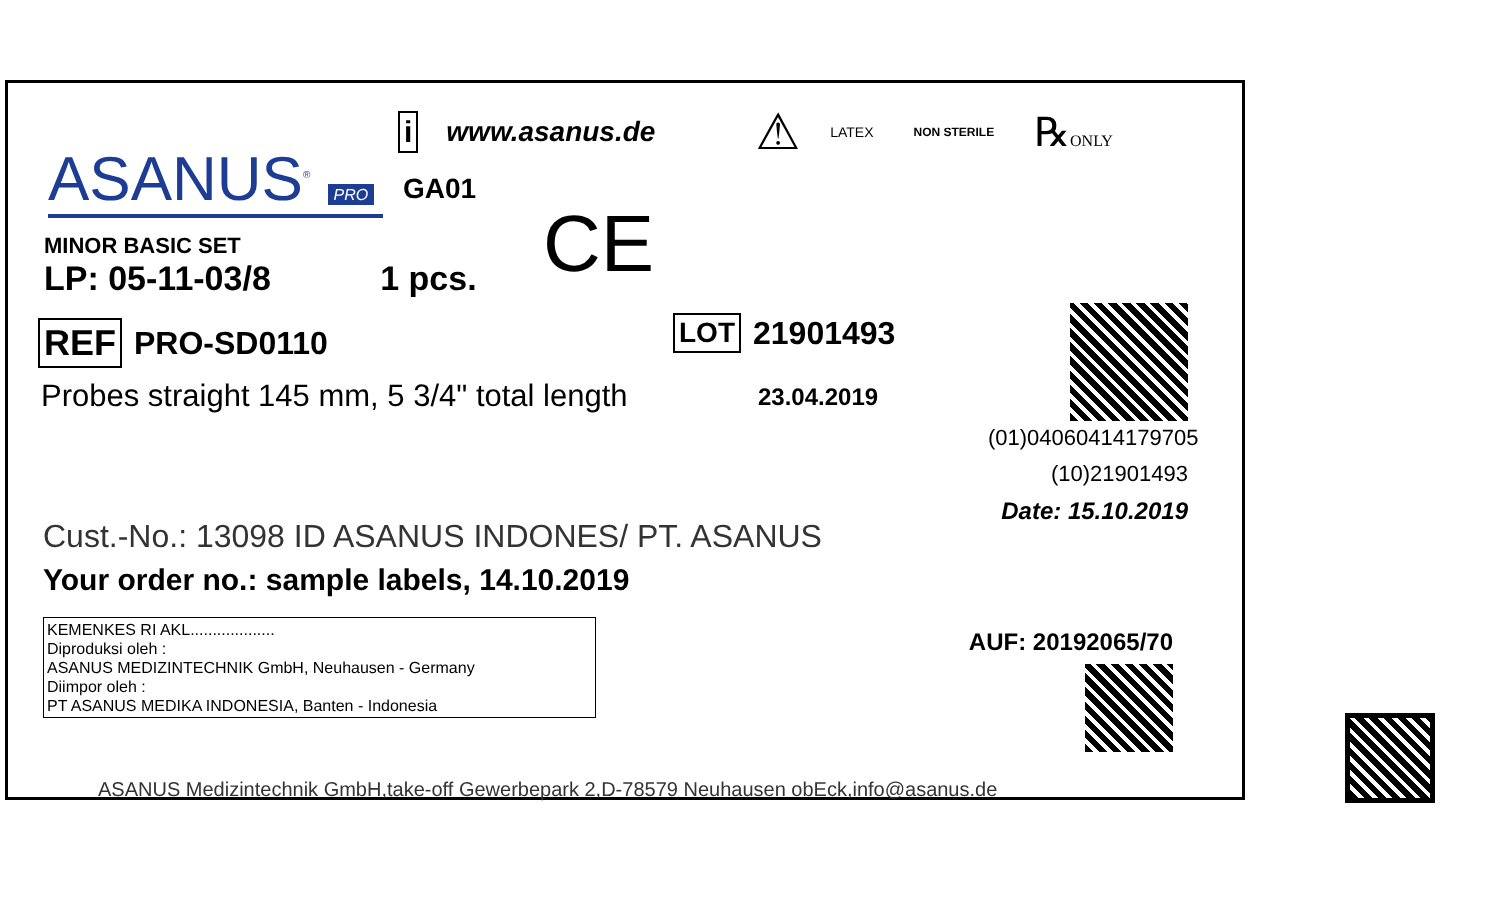i www.asanus.de ⚠ LATEX NON STERILE ℞ONLY
ASANUS<sup>®</sup> PRO
GA01
CE
MINOR BASIC SET
LP: 05-11-03/8 1 pcs.
REF PRO-SD0110
Probes straight 145 mm, 5 3/4" total length
LOT 21901493
23.04.2019
(01)04060414179705
(10)21901493
Date: 15.10.2019
Cust.-No.: 13098 ID ASANUS INDONES/ PT. ASANUS
Your order no.: sample labels, 14.10.2019
KEMENKES RI AKL...................
Diproduksi oleh :
ASANUS MEDIZINTECHNIK GmbH, Neuhausen - Germany
Diimpor oleh :
PT ASANUS MEDIKA INDONESIA, Banten - Indonesia
AUF: 20192065/70
ASANUS Medizintechnik GmbH,take-off Gewerbepark 2,D-78579 Neuhausen obEck,info@asanus.de